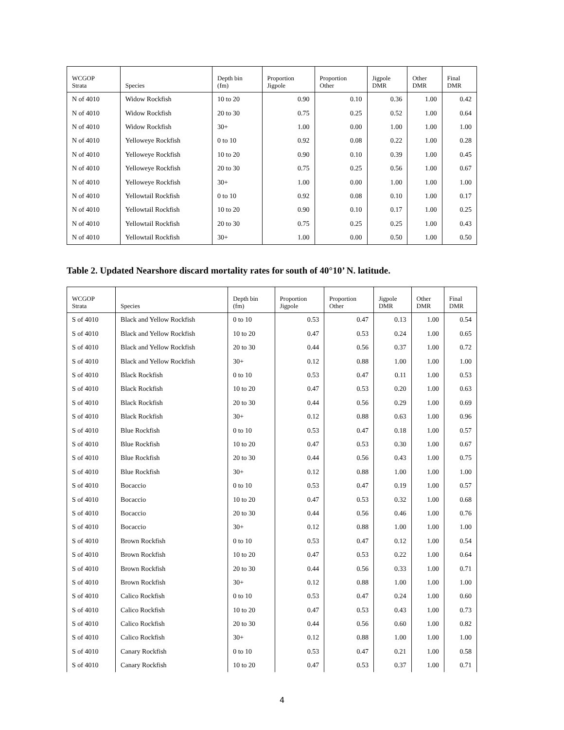| WCGOP Strata | Species | Depth bin (fm) | Proportion Jigpole | Proportion Other | Jigpole DMR | Other DMR | Final DMR |
| --- | --- | --- | --- | --- | --- | --- | --- |
| N of 4010 | Widow Rockfish | 10 to 20 | 0.90 | 0.10 | 0.36 | 1.00 | 0.42 |
| N of 4010 | Widow Rockfish | 20 to 30 | 0.75 | 0.25 | 0.52 | 1.00 | 0.64 |
| N of 4010 | Widow Rockfish | 30+ | 1.00 | 0.00 | 1.00 | 1.00 | 1.00 |
| N of 4010 | Yelloweye Rockfish | 0 to 10 | 0.92 | 0.08 | 0.22 | 1.00 | 0.28 |
| N of 4010 | Yelloweye Rockfish | 10 to 20 | 0.90 | 0.10 | 0.39 | 1.00 | 0.45 |
| N of 4010 | Yelloweye Rockfish | 20 to 30 | 0.75 | 0.25 | 0.56 | 1.00 | 0.67 |
| N of 4010 | Yelloweye Rockfish | 30+ | 1.00 | 0.00 | 1.00 | 1.00 | 1.00 |
| N of 4010 | Yellowtail Rockfish | 0 to 10 | 0.92 | 0.08 | 0.10 | 1.00 | 0.17 |
| N of 4010 | Yellowtail Rockfish | 10 to 20 | 0.90 | 0.10 | 0.17 | 1.00 | 0.25 |
| N of 4010 | Yellowtail Rockfish | 20 to 30 | 0.75 | 0.25 | 0.25 | 1.00 | 0.43 |
| N of 4010 | Yellowtail Rockfish | 30+ | 1.00 | 0.00 | 0.50 | 1.00 | 0.50 |
Table 2. Updated Nearshore discard mortality rates for south of 40°10’ N. latitude.
| WCGOP Strata | Species | Depth bin (fm) | Proportion Jigpole | Proportion Other | Jigpole DMR | Other DMR | Final DMR |
| --- | --- | --- | --- | --- | --- | --- | --- |
| S of 4010 | Black and Yellow Rockfish | 0 to 10 | 0.53 | 0.47 | 0.13 | 1.00 | 0.54 |
| S of 4010 | Black and Yellow Rockfish | 10 to 20 | 0.47 | 0.53 | 0.24 | 1.00 | 0.65 |
| S of 4010 | Black and Yellow Rockfish | 20 to 30 | 0.44 | 0.56 | 0.37 | 1.00 | 0.72 |
| S of 4010 | Black and Yellow Rockfish | 30+ | 0.12 | 0.88 | 1.00 | 1.00 | 1.00 |
| S of 4010 | Black Rockfish | 0 to 10 | 0.53 | 0.47 | 0.11 | 1.00 | 0.53 |
| S of 4010 | Black Rockfish | 10 to 20 | 0.47 | 0.53 | 0.20 | 1.00 | 0.63 |
| S of 4010 | Black Rockfish | 20 to 30 | 0.44 | 0.56 | 0.29 | 1.00 | 0.69 |
| S of 4010 | Black Rockfish | 30+ | 0.12 | 0.88 | 0.63 | 1.00 | 0.96 |
| S of 4010 | Blue Rockfish | 0 to 10 | 0.53 | 0.47 | 0.18 | 1.00 | 0.57 |
| S of 4010 | Blue Rockfish | 10 to 20 | 0.47 | 0.53 | 0.30 | 1.00 | 0.67 |
| S of 4010 | Blue Rockfish | 20 to 30 | 0.44 | 0.56 | 0.43 | 1.00 | 0.75 |
| S of 4010 | Blue Rockfish | 30+ | 0.12 | 0.88 | 1.00 | 1.00 | 1.00 |
| S of 4010 | Bocaccio | 0 to 10 | 0.53 | 0.47 | 0.19 | 1.00 | 0.57 |
| S of 4010 | Bocaccio | 10 to 20 | 0.47 | 0.53 | 0.32 | 1.00 | 0.68 |
| S of 4010 | Bocaccio | 20 to 30 | 0.44 | 0.56 | 0.46 | 1.00 | 0.76 |
| S of 4010 | Bocaccio | 30+ | 0.12 | 0.88 | 1.00 | 1.00 | 1.00 |
| S of 4010 | Brown Rockfish | 0 to 10 | 0.53 | 0.47 | 0.12 | 1.00 | 0.54 |
| S of 4010 | Brown Rockfish | 10 to 20 | 0.47 | 0.53 | 0.22 | 1.00 | 0.64 |
| S of 4010 | Brown Rockfish | 20 to 30 | 0.44 | 0.56 | 0.33 | 1.00 | 0.71 |
| S of 4010 | Brown Rockfish | 30+ | 0.12 | 0.88 | 1.00 | 1.00 | 1.00 |
| S of 4010 | Calico Rockfish | 0 to 10 | 0.53 | 0.47 | 0.24 | 1.00 | 0.60 |
| S of 4010 | Calico Rockfish | 10 to 20 | 0.47 | 0.53 | 0.43 | 1.00 | 0.73 |
| S of 4010 | Calico Rockfish | 20 to 30 | 0.44 | 0.56 | 0.60 | 1.00 | 0.82 |
| S of 4010 | Calico Rockfish | 30+ | 0.12 | 0.88 | 1.00 | 1.00 | 1.00 |
| S of 4010 | Canary Rockfish | 0 to 10 | 0.53 | 0.47 | 0.21 | 1.00 | 0.58 |
| S of 4010 | Canary Rockfish | 10 to 20 | 0.47 | 0.53 | 0.37 | 1.00 | 0.71 |
4